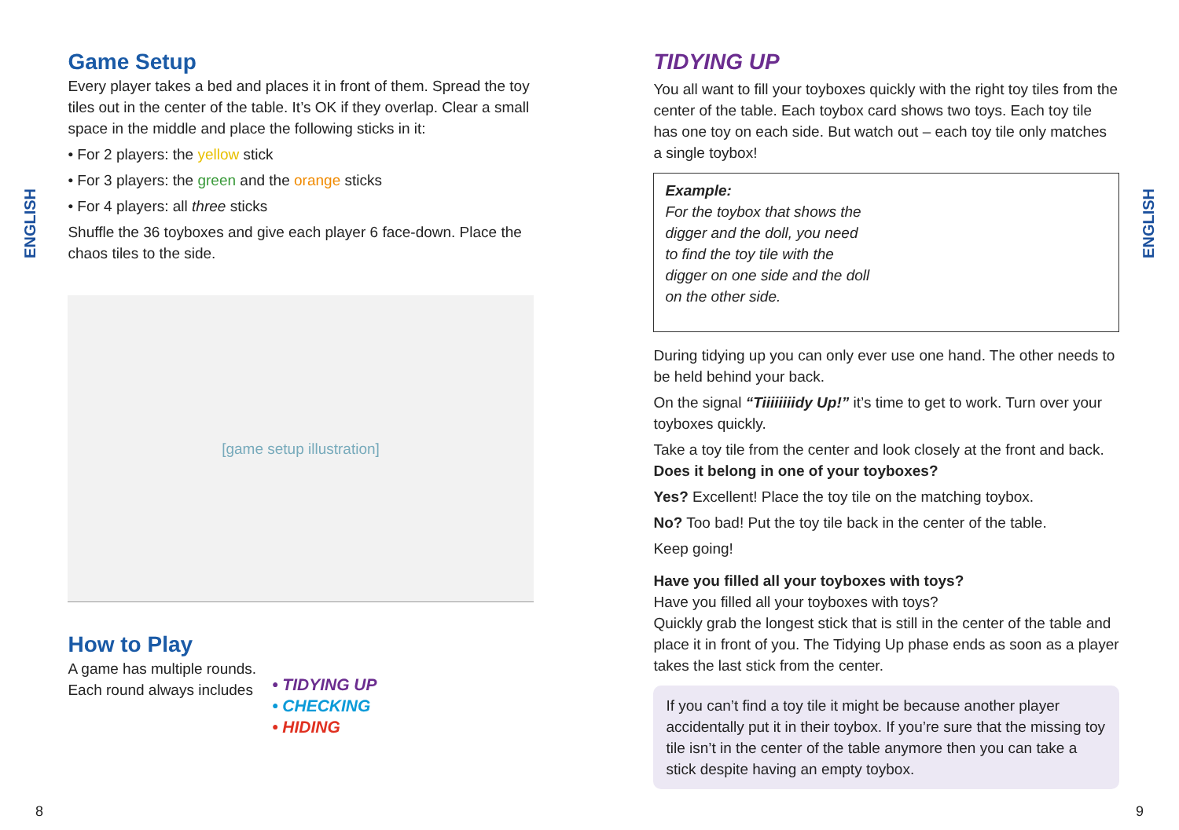ENGLISH
Game Setup
Every player takes a bed and places it in front of them. Spread the toy tiles out in the center of the table. It’s OK if they overlap. Clear a small space in the middle and place the following sticks in it:
• For 2 players: the yellow stick
• For 3 players: the green and the orange sticks
• For 4 players: all three sticks
Shuffle the 36 toyboxes and give each player 6 face-down. Place the chaos tiles to the side.
[game setup illustration]
How to Play
A game has multiple rounds.
Each round always includes
• TIDYING UP
• CHECKING
• HIDING
TIDYING UP
You all want to fill your toyboxes quickly with the right toy tiles from the center of the table. Each toybox card shows two toys. Each toy tile has one toy on each side. But watch out – each toy tile only matches a single toybox!
Example:
For the toybox that shows the digger and the doll, you need to find the toy tile with the digger on one side and the doll on the other side.
During tidying up you can only ever use one hand. The other needs to be held behind your back.
On the signal “Tiiiiiiiidy Up!” it’s time to get to work. Turn over your toyboxes quickly.
Take a toy tile from the center and look closely at the front and back. Does it belong in one of your toyboxes?
Yes? Excellent! Place the toy tile on the matching toybox.
No? Too bad! Put the toy tile back in the center of the table.
Keep going!
Have you filled all your toyboxes with toys?
Have you filled all your toyboxes with toys?
Quickly grab the longest stick that is still in the center of the table and place it in front of you. The Tidying Up phase ends as soon as a player takes the last stick from the center.
If you can’t find a toy tile it might be because another player accidentally put it in their toybox. If you’re sure that the missing toy tile isn’t in the center of the table anymore then you can take a stick despite having an empty toybox.
ENGLISH
8 9